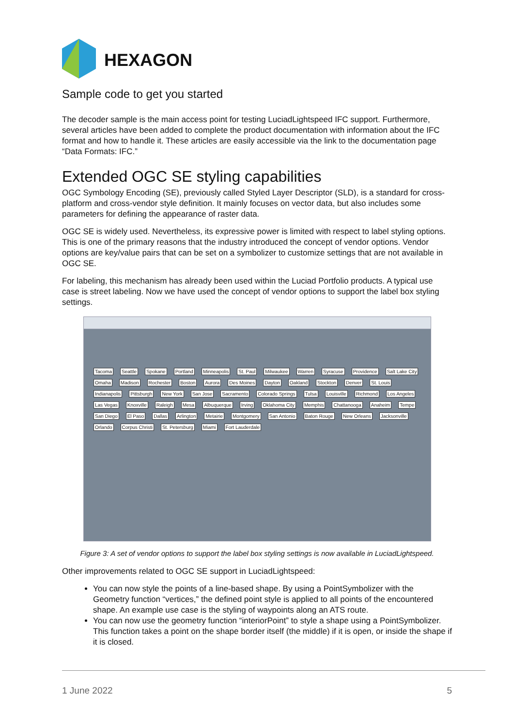HEXAGON
Sample code to get you started
The decoder sample is the main access point for testing LuciadLightspeed IFC support. Furthermore, several articles have been added to complete the product documentation with information about the IFC format and how to handle it. These articles are easily accessible via the link to the documentation page “Data Formats: IFC.”
Extended OGC SE styling capabilities
OGC Symbology Encoding (SE), previously called Styled Layer Descriptor (SLD), is a standard for cross-platform and cross-vendor style definition. It mainly focuses on vector data, but also includes some parameters for defining the appearance of raster data.
OGC SE is widely used. Nevertheless, its expressive power is limited with respect to label styling options. This is one of the primary reasons that the industry introduced the concept of vendor options. Vendor options are key/value pairs that can be set on a symbolizer to customize settings that are not available in OGC SE.
For labeling, this mechanism has already been used within the Luciad Portfolio products. A typical use case is street labeling. Now we have used the concept of vendor options to support the label box styling settings.
Tacoma Seattle Spokane Portland Minneapolis St. Paul Milwaukee Warren Syracuse Providence Salt Lake City Omaha Madison Rochester Boston Aurora Des Moines Dayton Oakland Stockton Denver St. Louis Indianapolis Pittsburgh New York San Jose Sacramento Colorado Springs Tulsa Louisville Richmond Los Angeles Las Vegas Knoxville Raleigh Mesa Albuquerque Irving Oklahoma City Memphis Chattanooga Anaheim Tempe San Diego El Paso Dallas Arlington Metairie Montgomery San Antonio Baton Rouge New Orleans Jacksonville Orlando Corpus Christi St. Petersburg Miami Fort Lauderdale
Figure 3: A set of vendor options to support the label box styling settings is now available in LuciadLightspeed.
Other improvements related to OGC SE support in LuciadLightspeed:
You can now style the points of a line-based shape. By using a PointSymbolizer with the Geometry function “vertices,” the defined point style is applied to all points of the encountered shape. An example use case is the styling of waypoints along an ATS route.
You can now use the geometry function “interiorPoint” to style a shape using a PointSymbolizer. This function takes a point on the shape border itself (the middle) if it is open, or inside the shape if it is closed.
1 June 2022 5